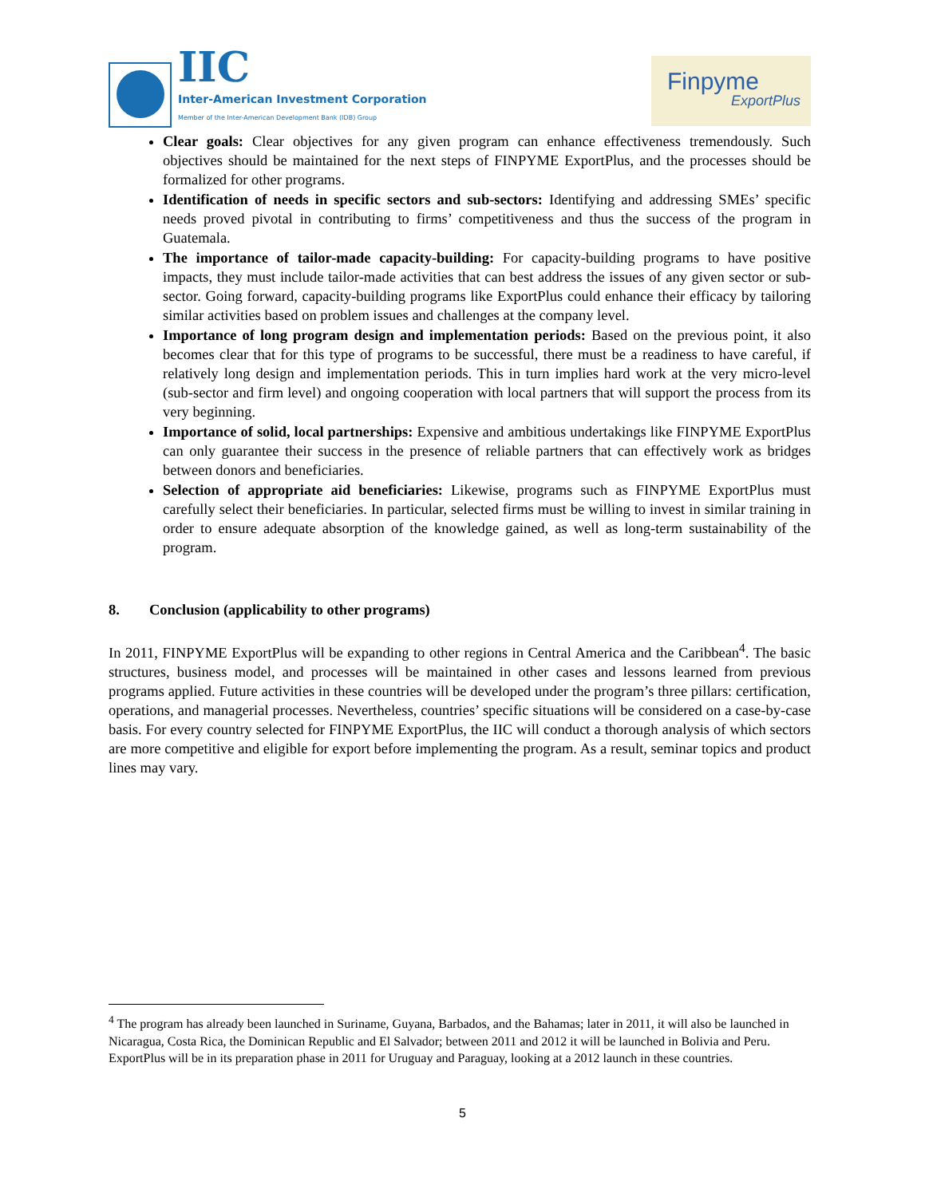IIC
Inter-American Investment Corporation
Member of the Inter-American Development Bank (IDB) Group
Finpyme
ExportPlus
Clear goals: Clear objectives for any given program can enhance effectiveness tremendously. Such objectives should be maintained for the next steps of FINPYME ExportPlus, and the processes should be formalized for other programs.
Identification of needs in specific sectors and sub-sectors: Identifying and addressing SMEs’ specific needs proved pivotal in contributing to firms’ competitiveness and thus the success of the program in Guatemala.
The importance of tailor-made capacity-building: For capacity-building programs to have positive impacts, they must include tailor-made activities that can best address the issues of any given sector or sub-sector. Going forward, capacity-building programs like ExportPlus could enhance their efficacy by tailoring similar activities based on problem issues and challenges at the company level.
Importance of long program design and implementation periods: Based on the previous point, it also becomes clear that for this type of programs to be successful, there must be a readiness to have careful, if relatively long design and implementation periods. This in turn implies hard work at the very micro-level (sub-sector and firm level) and ongoing cooperation with local partners that will support the process from its very beginning.
Importance of solid, local partnerships: Expensive and ambitious undertakings like FINPYME ExportPlus can only guarantee their success in the presence of reliable partners that can effectively work as bridges between donors and beneficiaries.
Selection of appropriate aid beneficiaries: Likewise, programs such as FINPYME ExportPlus must carefully select their beneficiaries. In particular, selected firms must be willing to invest in similar training in order to ensure adequate absorption of the knowledge gained, as well as long-term sustainability of the program.
8. Conclusion (applicability to other programs)
In 2011, FINPYME ExportPlus will be expanding to other regions in Central America and the Caribbean<sup>4</sup>. The basic structures, business model, and processes will be maintained in other cases and lessons learned from previous programs applied. Future activities in these countries will be developed under the program’s three pillars: certification, operations, and managerial processes. Nevertheless, countries’ specific situations will be considered on a case-by-case basis. For every country selected for FINPYME ExportPlus, the IIC will conduct a thorough analysis of which sectors are more competitive and eligible for export before implementing the program. As a result, seminar topics and product lines may vary.
<sup>4</sup> The program has already been launched in Suriname, Guyana, Barbados, and the Bahamas; later in 2011, it will also be launched in Nicaragua, Costa Rica, the Dominican Republic and El Salvador; between 2011 and 2012 it will be launched in Bolivia and Peru. ExportPlus will be in its preparation phase in 2011 for Uruguay and Paraguay, looking at a 2012 launch in these countries.
5